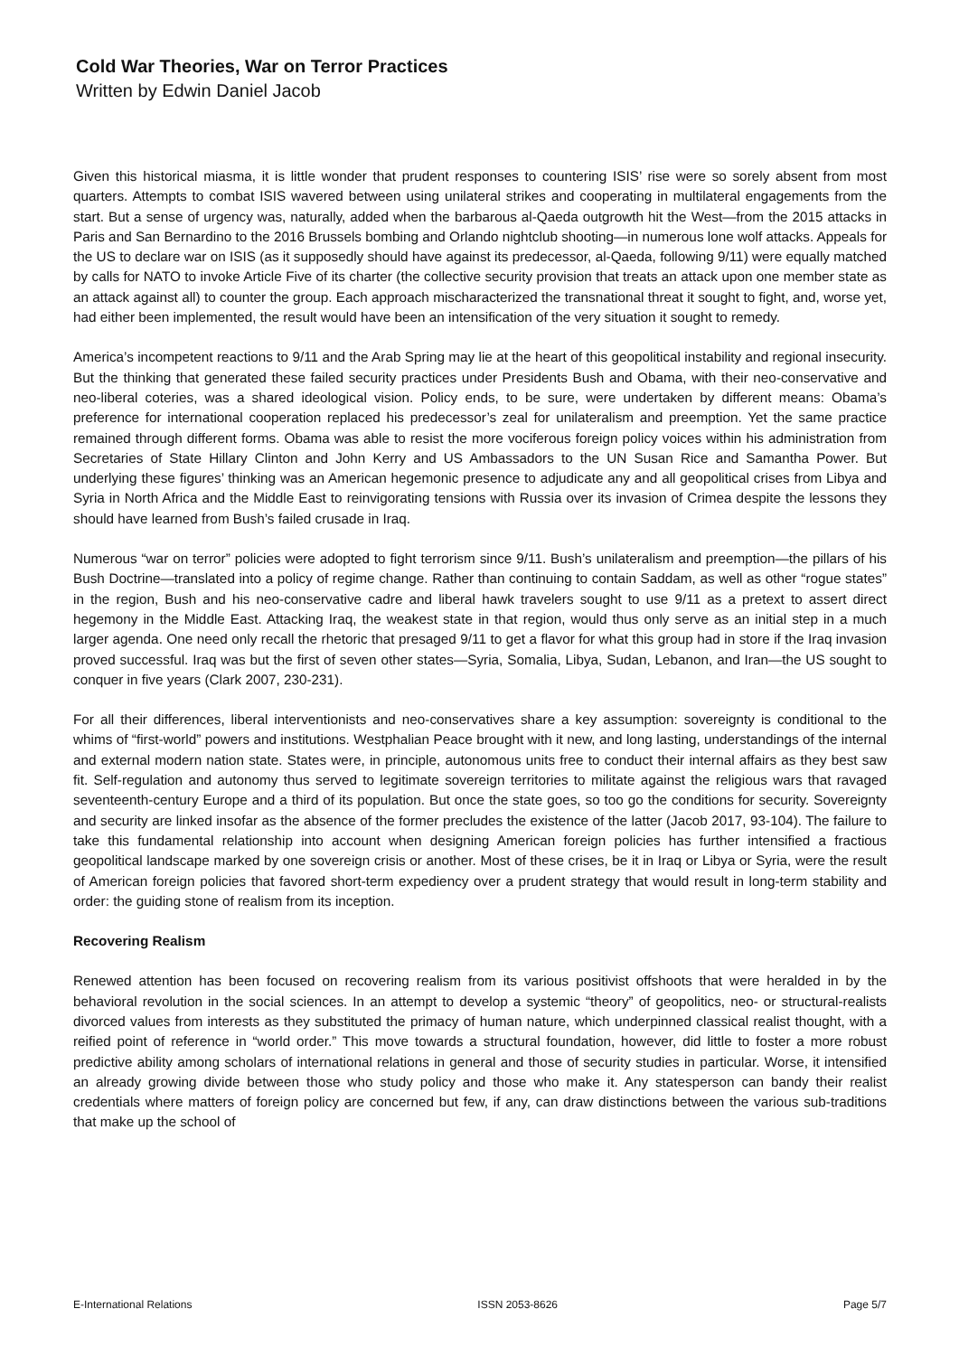Cold War Theories, War on Terror Practices
Written by Edwin Daniel Jacob
Given this historical miasma, it is little wonder that prudent responses to countering ISIS’ rise were so sorely absent from most quarters. Attempts to combat ISIS wavered between using unilateral strikes and cooperating in multilateral engagements from the start. But a sense of urgency was, naturally, added when the barbarous al-Qaeda outgrowth hit the West—from the 2015 attacks in Paris and San Bernardino to the 2016 Brussels bombing and Orlando nightclub shooting—in numerous lone wolf attacks. Appeals for the US to declare war on ISIS (as it supposedly should have against its predecessor, al-Qaeda, following 9/11) were equally matched by calls for NATO to invoke Article Five of its charter (the collective security provision that treats an attack upon one member state as an attack against all) to counter the group. Each approach mischaracterized the transnational threat it sought to fight, and, worse yet, had either been implemented, the result would have been an intensification of the very situation it sought to remedy.
America’s incompetent reactions to 9/11 and the Arab Spring may lie at the heart of this geopolitical instability and regional insecurity. But the thinking that generated these failed security practices under Presidents Bush and Obama, with their neo-conservative and neo-liberal coteries, was a shared ideological vision. Policy ends, to be sure, were undertaken by different means: Obama’s preference for international cooperation replaced his predecessor’s zeal for unilateralism and preemption. Yet the same practice remained through different forms. Obama was able to resist the more vociferous foreign policy voices within his administration from Secretaries of State Hillary Clinton and John Kerry and US Ambassadors to the UN Susan Rice and Samantha Power. But underlying these figures’ thinking was an American hegemonic presence to adjudicate any and all geopolitical crises from Libya and Syria in North Africa and the Middle East to reinvigorating tensions with Russia over its invasion of Crimea despite the lessons they should have learned from Bush’s failed crusade in Iraq.
Numerous “war on terror” policies were adopted to fight terrorism since 9/11. Bush’s unilateralism and preemption—the pillars of his Bush Doctrine—translated into a policy of regime change. Rather than continuing to contain Saddam, as well as other “rogue states” in the region, Bush and his neo-conservative cadre and liberal hawk travelers sought to use 9/11 as a pretext to assert direct hegemony in the Middle East. Attacking Iraq, the weakest state in that region, would thus only serve as an initial step in a much larger agenda. One need only recall the rhetoric that presaged 9/11 to get a flavor for what this group had in store if the Iraq invasion proved successful. Iraq was but the first of seven other states—Syria, Somalia, Libya, Sudan, Lebanon, and Iran—the US sought to conquer in five years (Clark 2007, 230-231).
For all their differences, liberal interventionists and neo-conservatives share a key assumption: sovereignty is conditional to the whims of “first-world” powers and institutions. Westphalian Peace brought with it new, and long lasting, understandings of the internal and external modern nation state. States were, in principle, autonomous units free to conduct their internal affairs as they best saw fit. Self-regulation and autonomy thus served to legitimate sovereign territories to militate against the religious wars that ravaged seventeenth-century Europe and a third of its population. But once the state goes, so too go the conditions for security. Sovereignty and security are linked insofar as the absence of the former precludes the existence of the latter (Jacob 2017, 93-104). The failure to take this fundamental relationship into account when designing American foreign policies has further intensified a fractious geopolitical landscape marked by one sovereign crisis or another. Most of these crises, be it in Iraq or Libya or Syria, were the result of American foreign policies that favored short-term expediency over a prudent strategy that would result in long-term stability and order: the guiding stone of realism from its inception.
Recovering Realism
Renewed attention has been focused on recovering realism from its various positivist offshoots that were heralded in by the behavioral revolution in the social sciences. In an attempt to develop a systemic “theory” of geopolitics, neo- or structural-realists divorced values from interests as they substituted the primacy of human nature, which underpinned classical realist thought, with a reified point of reference in “world order.” This move towards a structural foundation, however, did little to foster a more robust predictive ability among scholars of international relations in general and those of security studies in particular. Worse, it intensified an already growing divide between those who study policy and those who make it. Any statesperson can bandy their realist credentials where matters of foreign policy are concerned but few, if any, can draw distinctions between the various sub-traditions that make up the school of
E-International Relations ISSN 2053-8626 Page 5/7